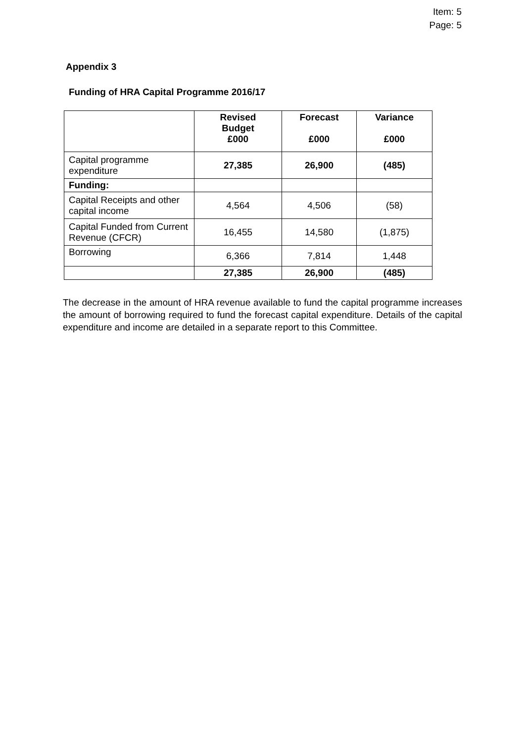Item: 5
Page: 5
Appendix 3
Funding of HRA Capital Programme 2016/17
| | Revised Budget £000 | Forecast £000 | Variance £000 |
| --- | --- | --- | --- |
| Capital programme expenditure | 27,385 | 26,900 | (485) |
| Funding: | | | |
| Capital Receipts and other capital income | 4,564 | 4,506 | (58) |
| Capital Funded from Current Revenue (CFCR) | 16,455 | 14,580 | (1,875) |
| Borrowing | 6,366 | 7,814 | 1,448 |
| | 27,385 | 26,900 | (485) |
The decrease in the amount of HRA revenue available to fund the capital programme increases the amount of borrowing required to fund the forecast capital expenditure. Details of the capital expenditure and income are detailed in a separate report to this Committee.